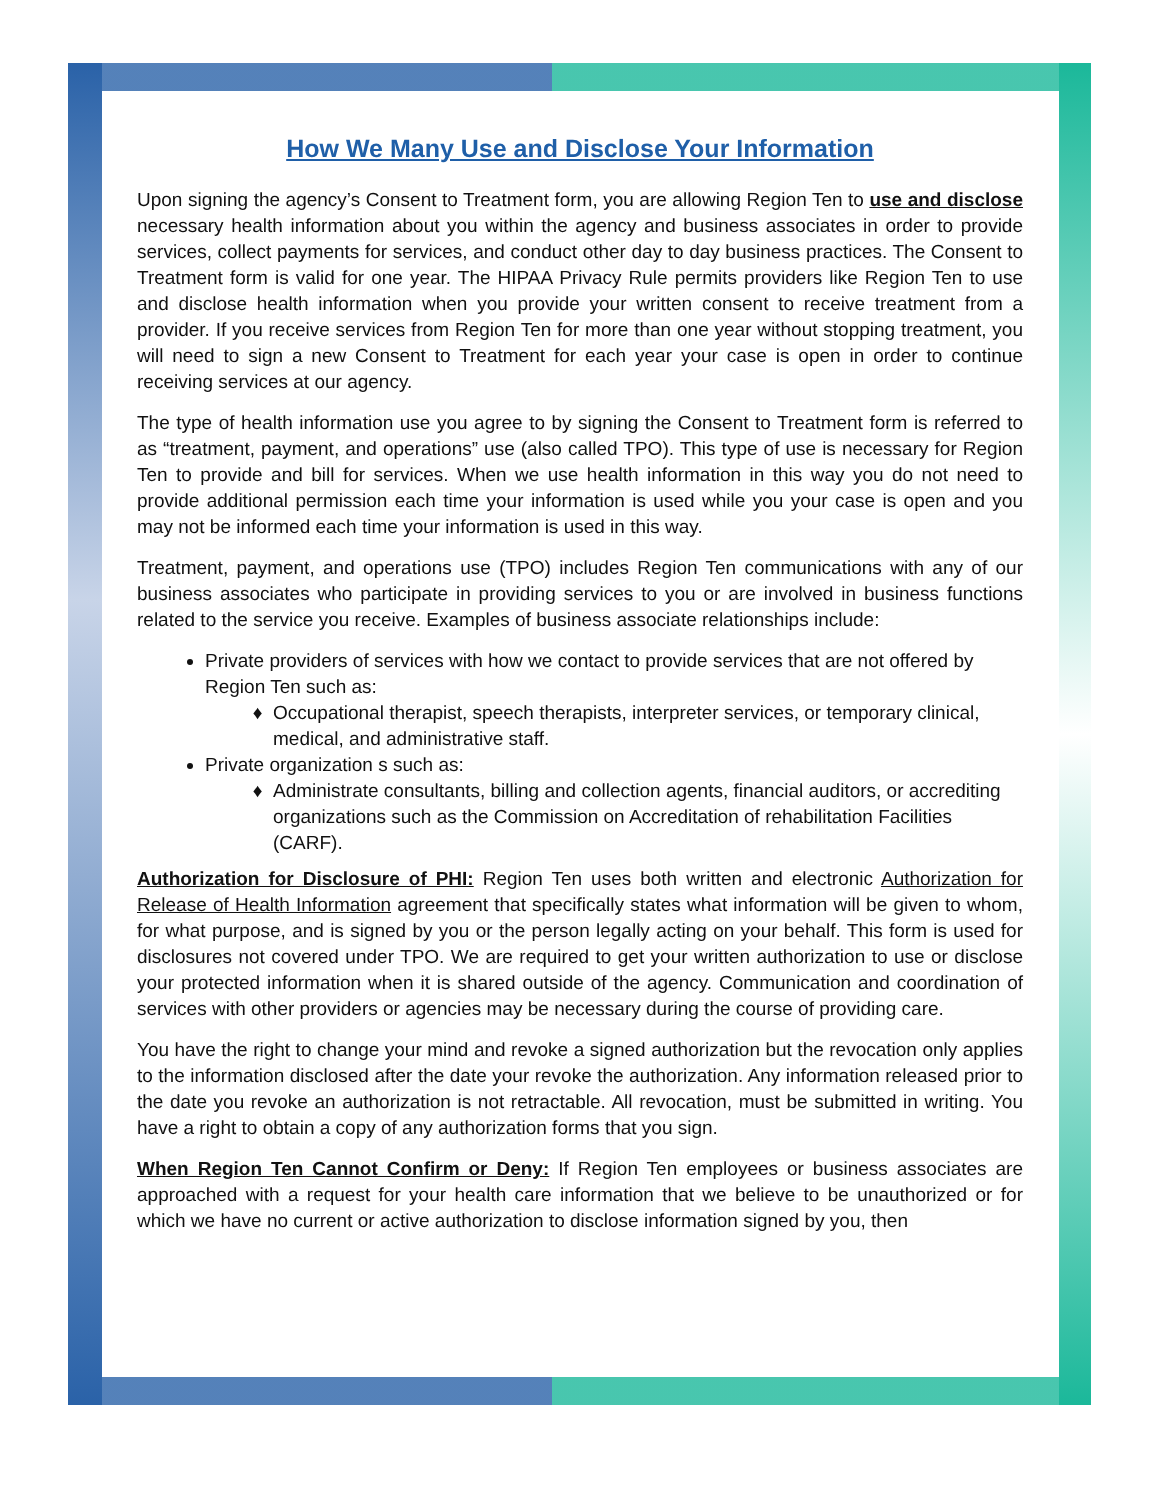How We Many Use and Disclose Your Information
Upon signing the agency’s Consent to Treatment form, you are allowing Region Ten to use and disclose necessary health information about you within the agency and business associates in order to provide services, collect payments for services, and conduct other day to day business practices. The Consent to Treatment form is valid for one year. The HIPAA Privacy Rule permits providers like Region Ten to use and disclose health information when you provide your written consent to receive treatment from a provider. If you receive services from Region Ten for more than one year without stopping treatment, you will need to sign a new Consent to Treatment for each year your case is open in order to continue receiving services at our agency.
The type of health information use you agree to by signing the Consent to Treatment form is referred to as “treatment, payment, and operations” use (also called TPO). This type of use is necessary for Region Ten to provide and bill for services. When we use health information in this way you do not need to provide additional permission each time your information is used while you your case is open and you may not be informed each time your information is used in this way.
Treatment, payment, and operations use (TPO) includes Region Ten communications with any of our business associates who participate in providing services to you or are involved in business functions related to the service you receive. Examples of business associate relationships include:
Private providers of services with how we contact to provide services that are not offered by Region Ten such as:
Occupational therapist, speech therapists, interpreter services, or temporary clinical, medical, and administrative staff.
Private organization s such as:
Administrate consultants, billing and collection agents, financial auditors, or accrediting organizations such as the Commission on Accreditation of rehabilitation Facilities (CARF).
Authorization for Disclosure of PHI: Region Ten uses both written and electronic Authorization for Release of Health Information agreement that specifically states what information will be given to whom, for what purpose, and is signed by you or the person legally acting on your behalf. This form is used for disclosures not covered under TPO. We are required to get your written authorization to use or disclose your protected information when it is shared outside of the agency. Communication and coordination of services with other providers or agencies may be necessary during the course of providing care.
You have the right to change your mind and revoke a signed authorization but the revocation only applies to the information disclosed after the date your revoke the authorization. Any information released prior to the date you revoke an authorization is not retractable. All revocation, must be submitted in writing. You have a right to obtain a copy of any authorization forms that you sign.
When Region Ten Cannot Confirm or Deny: If Region Ten employees or business associates are approached with a request for your health care information that we believe to be unauthorized or for which we have no current or active authorization to disclose information signed by you, then